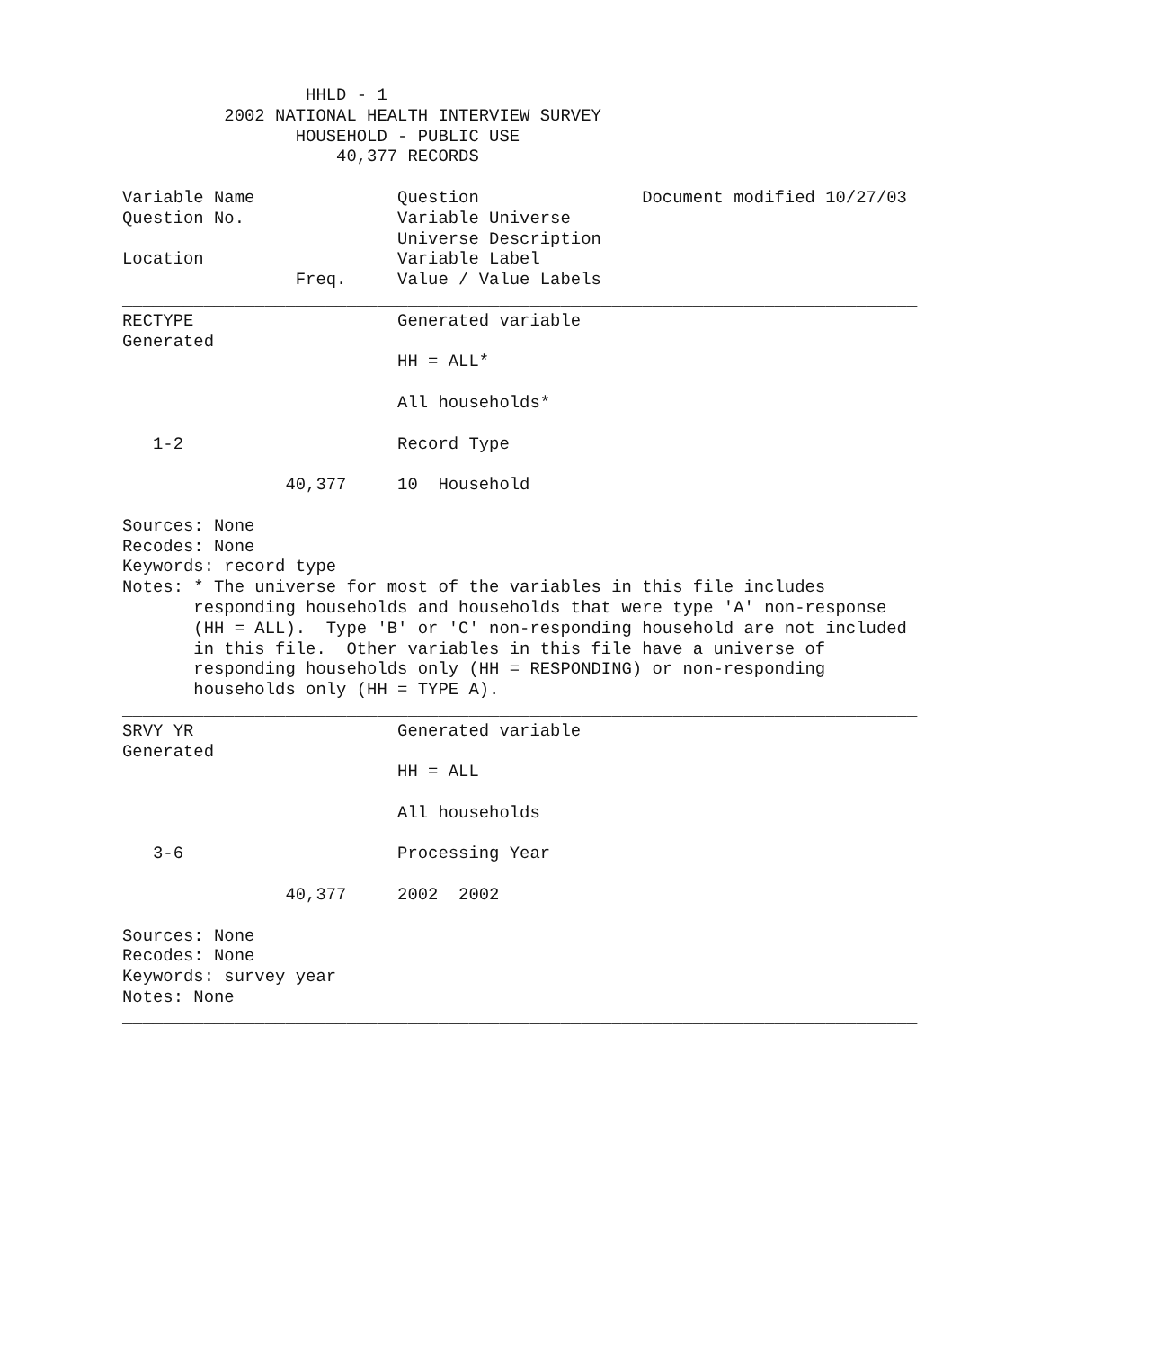HHLD - 1
          2002 NATIONAL HEALTH INTERVIEW SURVEY
                 HOUSEHOLD - PUBLIC USE
                     40,377 RECORDS
______________________________________________________________________________
Variable Name              Question                Document modified 10/27/03
Question No.               Variable Universe
                           Universe Description
Location                   Variable Label
                 Freq.     Value / Value Labels
______________________________________________________________________________
RECTYPE                    Generated variable
Generated
                           HH = ALL*

                           All households*

   1-2                     Record Type

                40,377     10  Household

Sources: None
Recodes: None
Keywords: record type
Notes: * The universe for most of the variables in this file includes
       responding households and households that were type 'A' non-response
       (HH = ALL).  Type 'B' or 'C' non-responding household are not included
       in this file.  Other variables in this file have a universe of
       responding households only (HH = RESPONDING) or non-responding
       households only (HH = TYPE A).
______________________________________________________________________________
SRVY_YR                    Generated variable
Generated
                           HH = ALL

                           All households

   3-6                     Processing Year

                40,377     2002  2002

Sources: None
Recodes: None
Keywords: survey year
Notes: None
______________________________________________________________________________